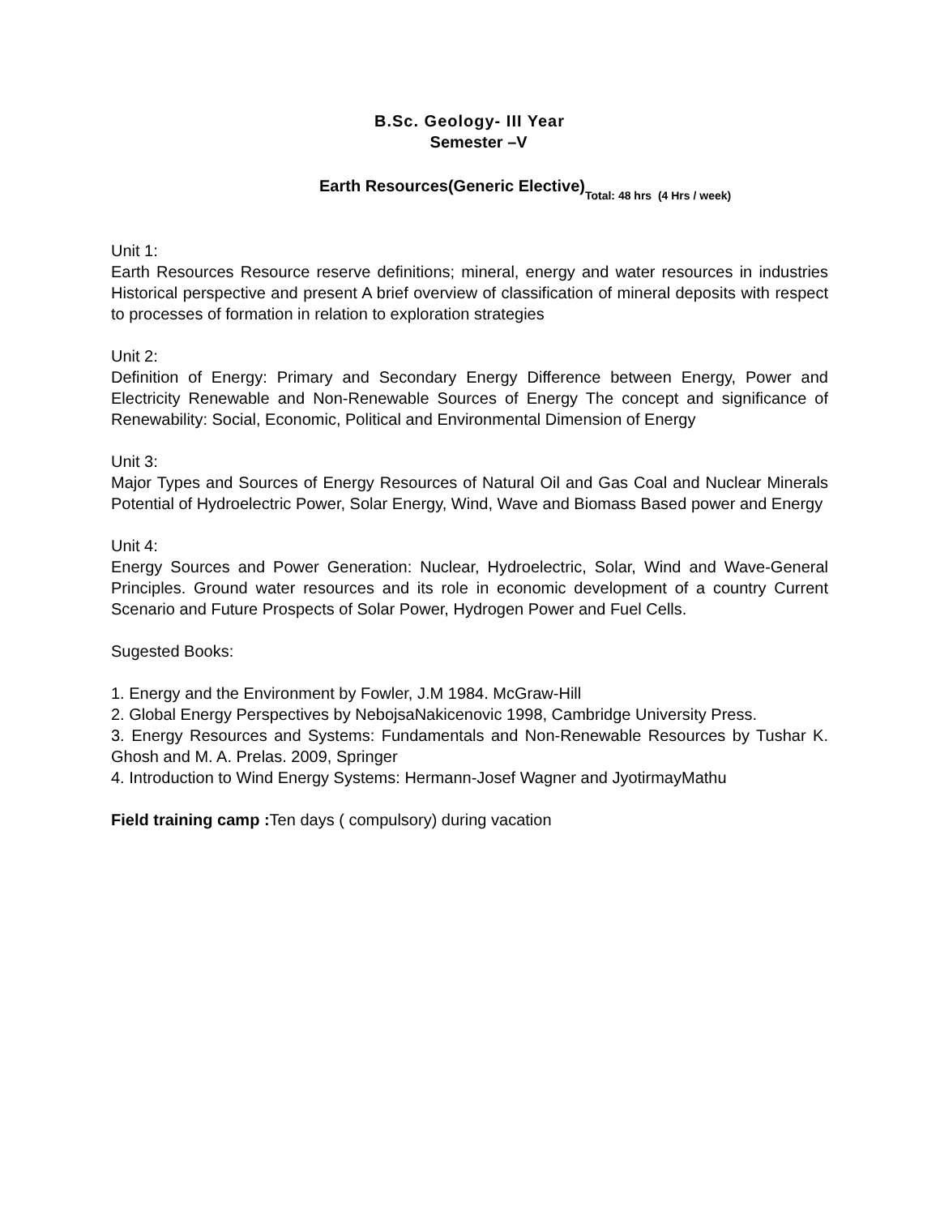B.Sc. Geology- III Year
Semester –V
Earth Resources(Generic Elective)Total: 48 hrs (4 Hrs / week)
Unit 1:
Earth Resources Resource reserve definitions; mineral, energy and water resources in industries Historical perspective and present A brief overview of classification of mineral deposits with respect to processes of formation in relation to exploration strategies
Unit 2:
Definition of Energy: Primary and Secondary Energy Difference between Energy, Power and Electricity Renewable and Non-Renewable Sources of Energy The concept and significance of Renewability: Social, Economic, Political and Environmental Dimension of Energy
Unit 3:
Major Types and Sources of Energy Resources of Natural Oil and Gas Coal and Nuclear Minerals Potential of Hydroelectric Power, Solar Energy, Wind, Wave and Biomass Based power and Energy
Unit 4:
Energy Sources and Power Generation: Nuclear, Hydroelectric, Solar, Wind and Wave-General Principles. Ground water resources and its role in economic development of a country Current Scenario and Future Prospects of Solar Power, Hydrogen Power and Fuel Cells.
Sugested Books:
1. Energy and the Environment by Fowler, J.M 1984. McGraw-Hill
2. Global Energy Perspectives by NebojsaNakicenovic 1998, Cambridge University Press.
3. Energy Resources and Systems: Fundamentals and Non-Renewable Resources by Tushar K. Ghosh and M. A. Prelas. 2009, Springer
4. Introduction to Wind Energy Systems: Hermann-Josef Wagner and JyotirmayMathu
Field training camp : Ten days ( compulsory) during vacation